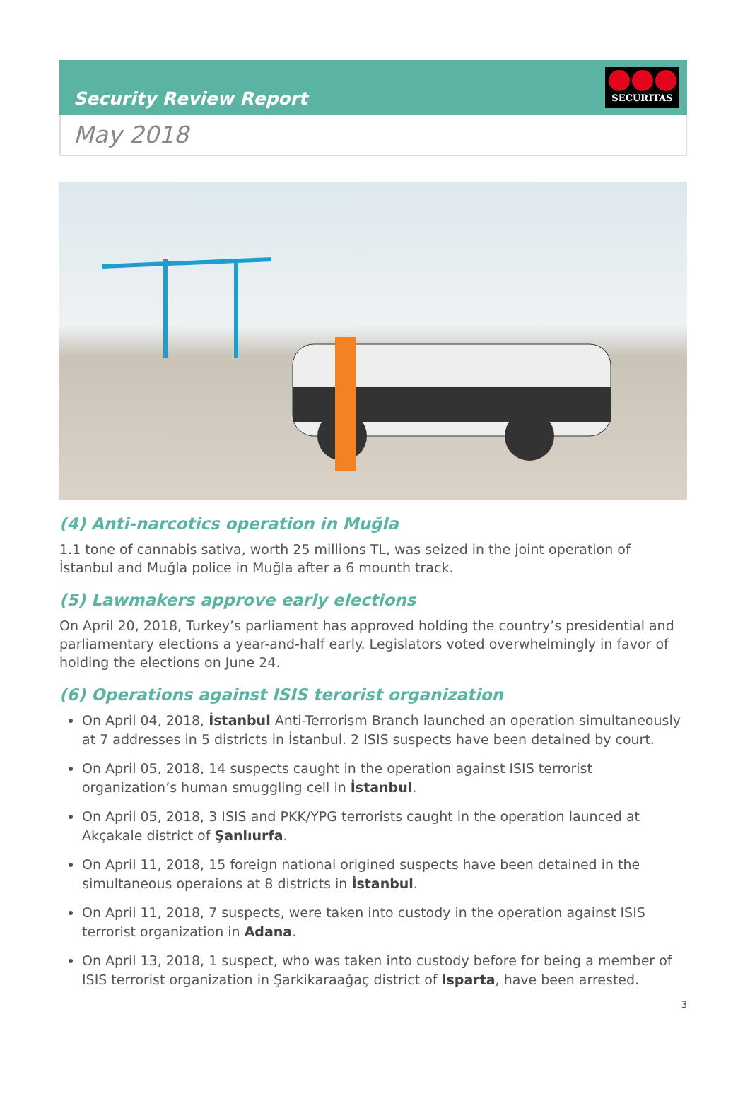Security Review Report
SECURITAS
May 2018
(4) Anti-narcotics operation in Muğla
1.1 tone of cannabis sativa, worth 25 millions TL, was seized in the joint operation of İstanbul and Muğla police in Muğla after a 6 mounth track.
(5) Lawmakers approve early elections
On April 20, 2018, Turkey’s parliament has approved holding the country’s presidential and parliamentary elections a year-and-half early. Legislators voted overwhelmingly in favor of holding the elections on June 24.
(6) Operations against ISIS terorist organization
On April 04, 2018, İstanbul Anti-Terrorism Branch launched an operation simultaneously at 7 addresses in 5 districts in İstanbul. 2 ISIS suspects have been detained by court.
On April 05, 2018, 14 suspects caught in the operation against ISIS terrorist organization’s human smuggling cell in İstanbul.
On April 05, 2018, 3 ISIS and PKK/YPG terrorists caught in the operation launced at Akçakale district of Şanlıurfa.
On April 11, 2018, 15 foreign national origined suspects have been detained in the simultaneous operaions at 8 districts in İstanbul.
On April 11, 2018, 7 suspects, were taken into custody in the operation against ISIS terrorist organization in Adana.
On April 13, 2018, 1 suspect, who was taken into custody before for being a member of ISIS terrorist organization in Şarkikaraağaç district of Isparta, have been arrested.
3